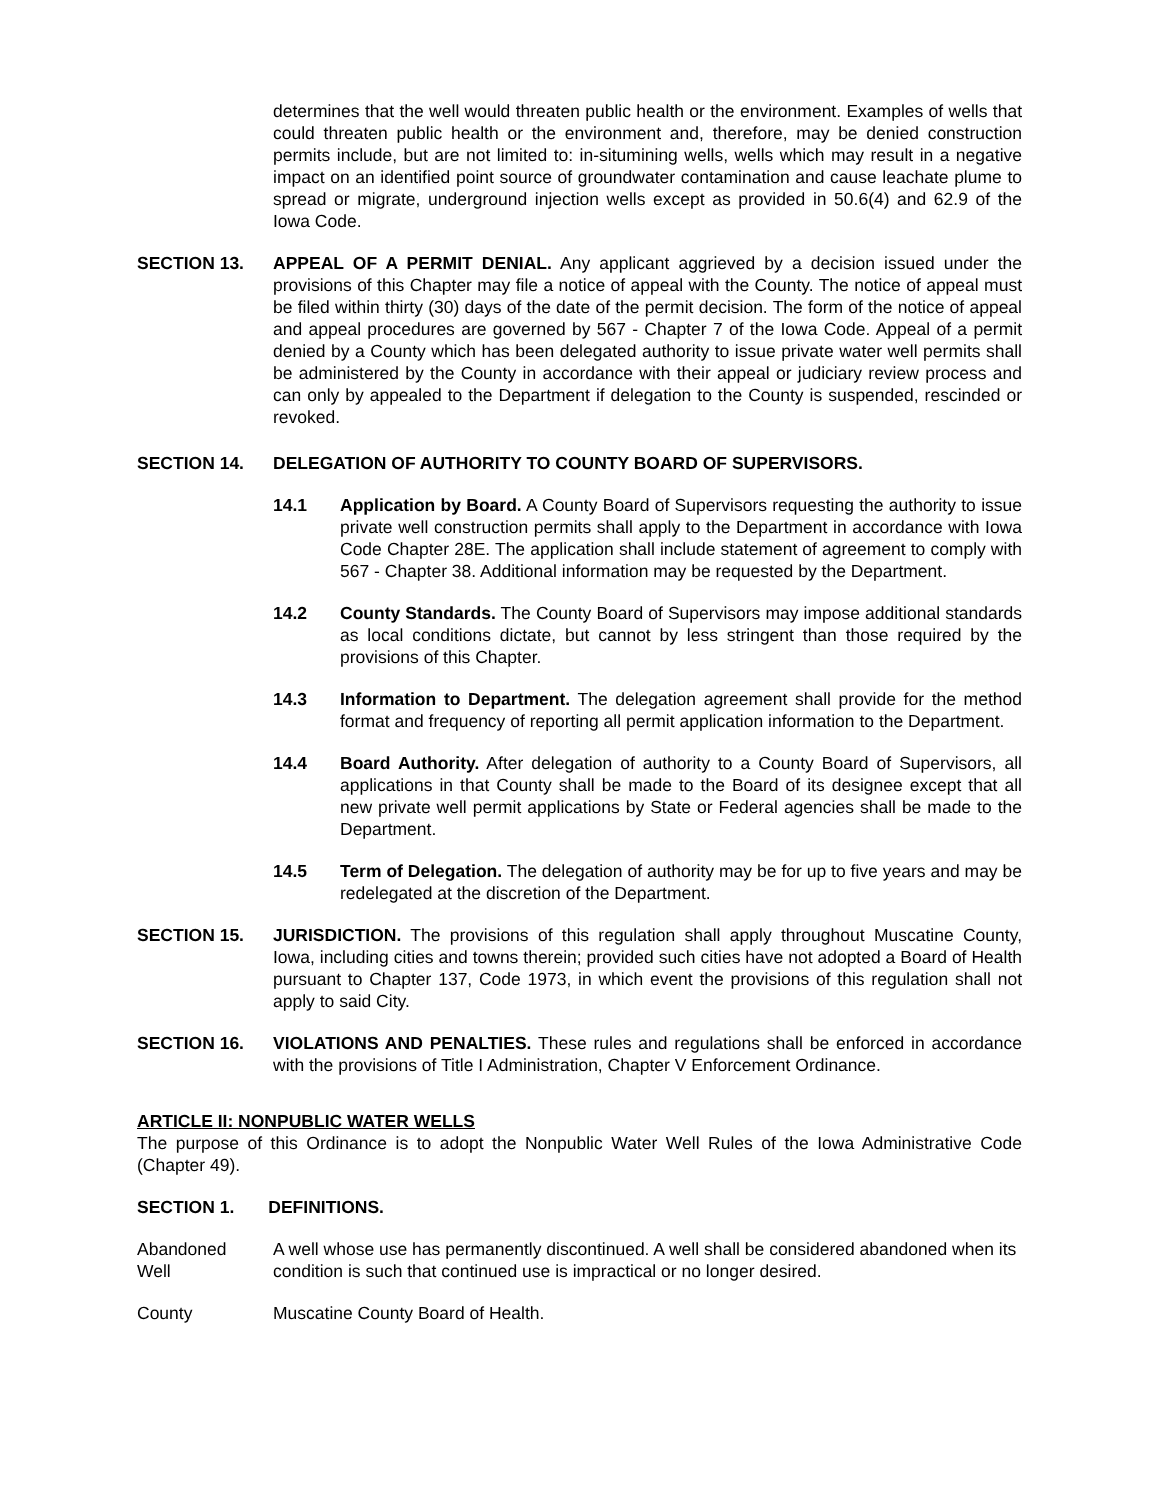determines that the well would threaten public health or the environment. Examples of wells that could threaten public health or the environment and, therefore, may be denied construction permits include, but are not limited to: in-situmining wells, wells which may result in a negative impact on an identified point source of groundwater contamination and cause leachate plume to spread or migrate, underground injection wells except as provided in 50.6(4) and 62.9 of the Iowa Code.
SECTION 13. APPEAL OF A PERMIT DENIAL. Any applicant aggrieved by a decision issued under the provisions of this Chapter may file a notice of appeal with the County. The notice of appeal must be filed within thirty (30) days of the date of the permit decision. The form of the notice of appeal and appeal procedures are governed by 567 - Chapter 7 of the Iowa Code. Appeal of a permit denied by a County which has been delegated authority to issue private water well permits shall be administered by the County in accordance with their appeal or judiciary review process and can only by appealed to the Department if delegation to the County is suspended, rescinded or revoked.
SECTION 14. DELEGATION OF AUTHORITY TO COUNTY BOARD OF SUPERVISORS.
14.1 Application by Board. A County Board of Supervisors requesting the authority to issue private well construction permits shall apply to the Department in accordance with Iowa Code Chapter 28E. The application shall include statement of agreement to comply with 567 - Chapter 38. Additional information may be requested by the Department.
14.2 County Standards. The County Board of Supervisors may impose additional standards as local conditions dictate, but cannot by less stringent than those required by the provisions of this Chapter.
14.3 Information to Department. The delegation agreement shall provide for the method format and frequency of reporting all permit application information to the Department.
14.4 Board Authority. After delegation of authority to a County Board of Supervisors, all applications in that County shall be made to the Board of its designee except that all new private well permit applications by State or Federal agencies shall be made to the Department.
14.5 Term of Delegation. The delegation of authority may be for up to five years and may be redelegated at the discretion of the Department.
SECTION 15. JURISDICTION. The provisions of this regulation shall apply throughout Muscatine County, Iowa, including cities and towns therein; provided such cities have not adopted a Board of Health pursuant to Chapter 137, Code 1973, in which event the provisions of this regulation shall not apply to said City.
SECTION 16. VIOLATIONS AND PENALTIES. These rules and regulations shall be enforced in accordance with the provisions of Title I Administration, Chapter V Enforcement Ordinance.
ARTICLE II: NONPUBLIC WATER WELLS
The purpose of this Ordinance is to adopt the Nonpublic Water Well Rules of the Iowa Administrative Code (Chapter 49).
SECTION 1. DEFINITIONS.
Abandoned
Well
A well whose use has permanently discontinued. A well shall be considered abandoned when its condition is such that continued use is impractical or no longer desired.
County Muscatine County Board of Health.